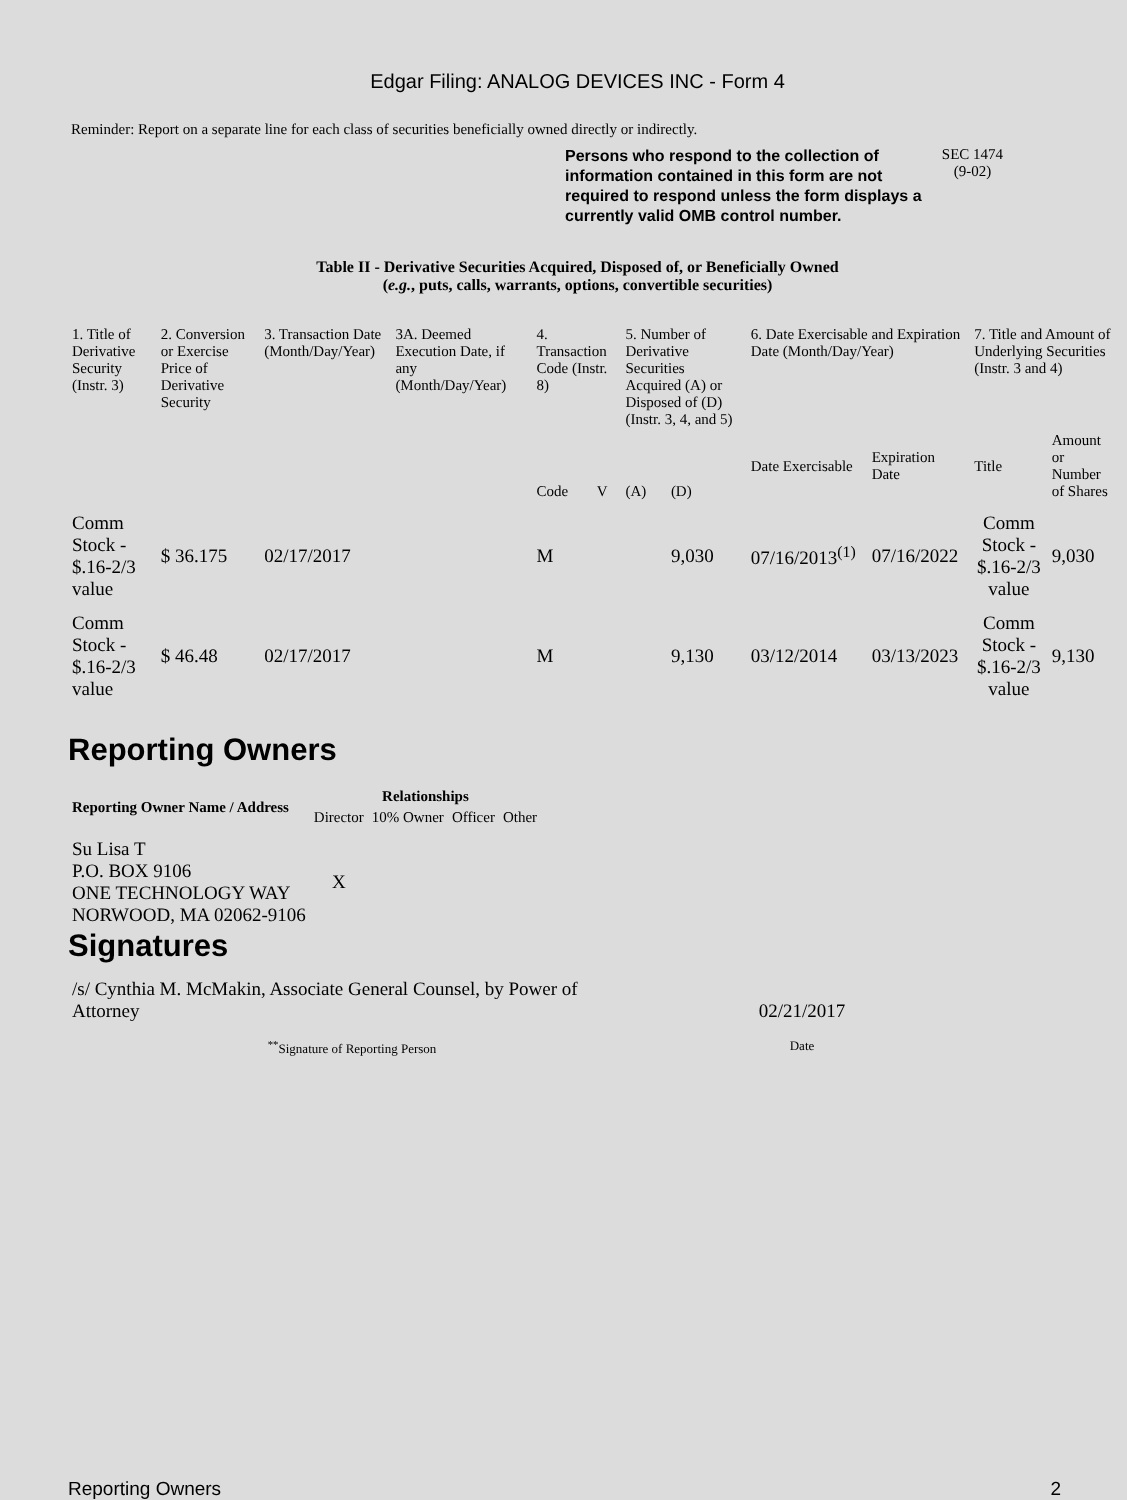Edgar Filing: ANALOG DEVICES INC - Form 4
Reminder: Report on a separate line for each class of securities beneficially owned directly or indirectly.
Persons who respond to the collection of information contained in this form are not required to respond unless the form displays a currently valid OMB control number.
SEC 1474
(9-02)
Table II - Derivative Securities Acquired, Disposed of, or Beneficially Owned
(e.g., puts, calls, warrants, options, convertible securities)
| 1. Title of Derivative Security (Instr. 3) | 2. Conversion or Exercise Price of Derivative Security | 3. Transaction Date (Month/Day/Year) | 3A. Deemed Execution Date, if any (Month/Day/Year) | 4. Transaction Code (Instr. 8) | | 5. Number of Derivative Securities Acquired (A) or Disposed of (D) (Instr. 3, 4, and 5) | | 6. Date Exercisable and Expiration Date (Month/Day/Year) | | 7. Title and Amount of Underlying Securities (Instr. 3 and 4) | |
| --- | --- | --- | --- | --- | --- | --- | --- | --- | --- | --- | --- |
| | | | | Code | V | (A) | (D) | Date Exercisable | Expiration Date | Title | Amount or Number of Shares |
| Comm Stock - $.16-2/3 value | $ 36.175 | 02/17/2017 | | M | | | 9,030 | 07/16/2013<sup>(1)</sup> | 07/16/2022 | Comm Stock - $.16-2/3 value | 9,030 |
| Comm Stock - $.16-2/3 value | $ 46.48 | 02/17/2017 | | M | | | 9,130 | 03/12/2014 | 03/13/2023 | Comm Stock - $.16-2/3 value | 9,130 |
Reporting Owners
| Reporting Owner Name / Address | Relationships | | | |
| --- | --- | --- | --- | --- |
| | Director | 10% Owner | Officer | Other |
| Su Lisa T P.O. BOX 9106 ONE TECHNOLOGY WAY NORWOOD, MA 02062-9106 | X | | | |
Signatures
| /s/ Cynthia M. McMakin, Associate General Counsel, by Power of Attorney | 02/21/2017 |
| <sup>**</sup> Signature of Reporting Person | Date |
Reporting Owners 2